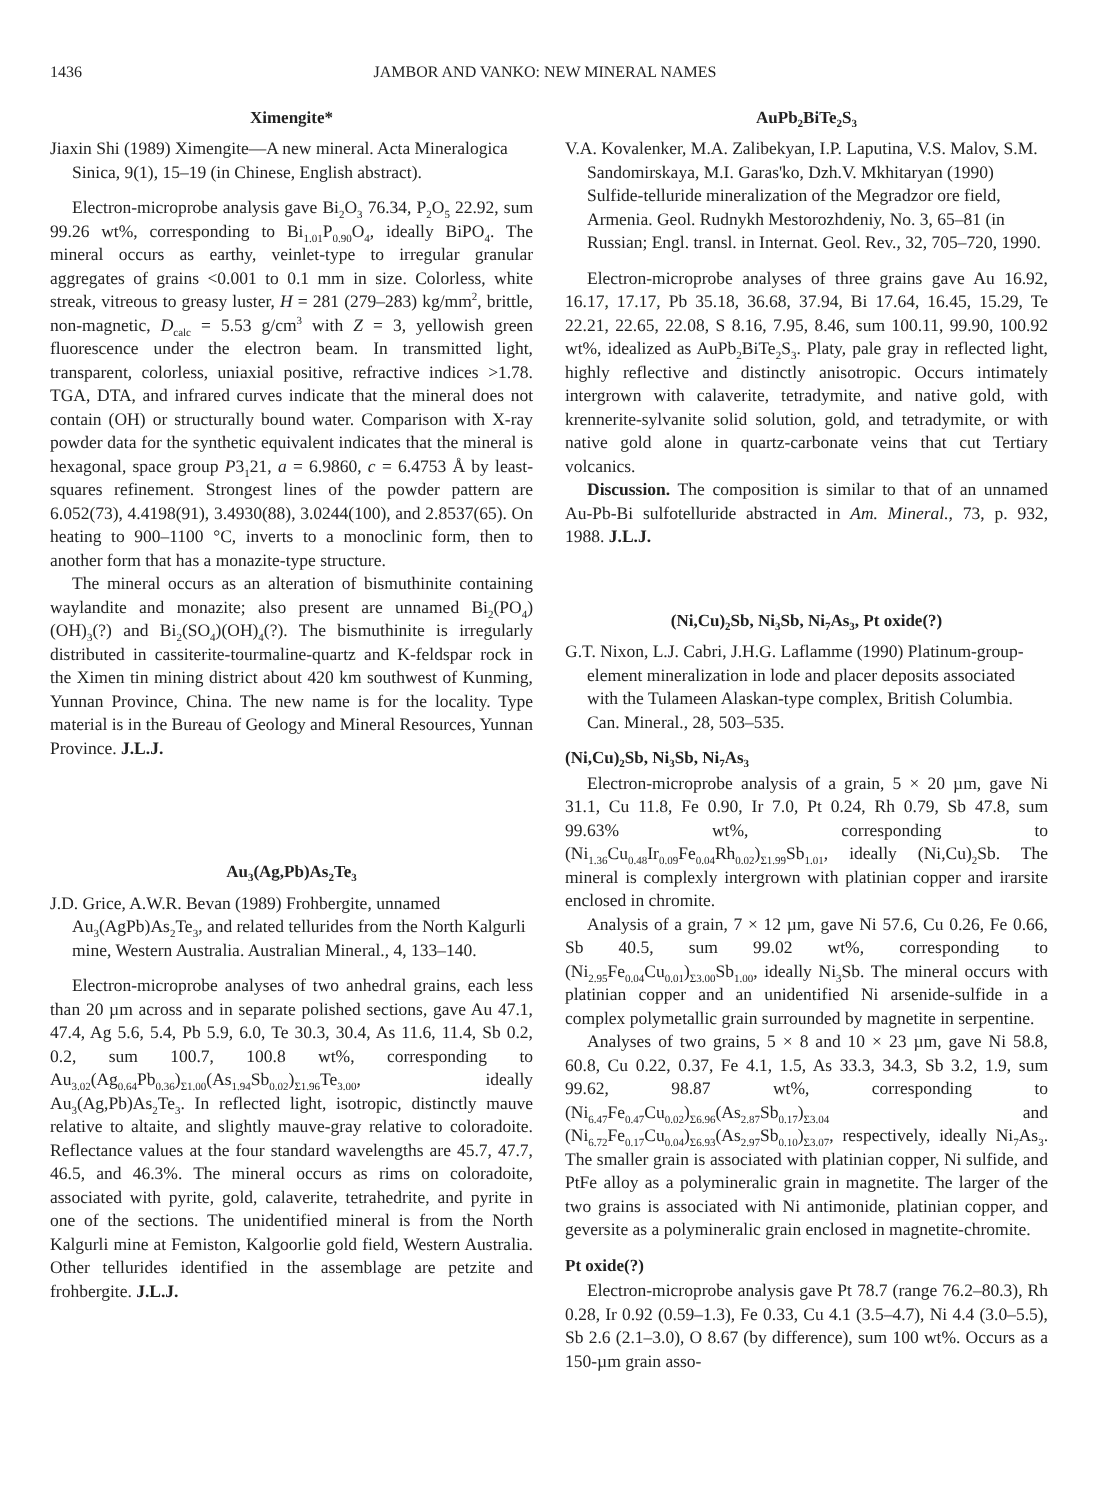1436 JAMBOR AND VANKO: NEW MINERAL NAMES
Ximengite*
Jiaxin Shi (1989) Ximengite—A new mineral. Acta Mineralogica Sinica, 9(1), 15–19 (in Chinese, English abstract).
Electron-microprobe analysis gave Bi<sub>2</sub>O<sub>3</sub> 76.34, P<sub>2</sub>O<sub>5</sub> 22.92, sum 99.26 wt%, corresponding to Bi<sub>1.01</sub>P<sub>0.90</sub>O<sub>4</sub>, ideally BiPO<sub>4</sub>. The mineral occurs as earthy, veinlet-type to irregular granular aggregates of grains <0.001 to 0.1 mm in size. Colorless, white streak, vitreous to greasy luster, H = 281 (279–283) kg/mm<sup>2</sup>, brittle, non-magnetic, D<sub>calc</sub> = 5.53 g/cm<sup>3</sup> with Z = 3, yellowish green fluorescence under the electron beam. In transmitted light, transparent, colorless, uniaxial positive, refractive indices >1.78. TGA, DTA, and infrared curves indicate that the mineral does not contain (OH) or structurally bound water. Comparison with X-ray powder data for the synthetic equivalent indicates that the mineral is hexagonal, space group P3<sub>1</sub>21, a = 6.9860, c = 6.4753 Å by least-squares refinement. Strongest lines of the powder pattern are 6.052(73), 4.4198(91), 3.4930(88), 3.0244(100), and 2.8537(65). On heating to 900–1100 °C, inverts to a monoclinic form, then to another form that has a monazite-type structure.
The mineral occurs as an alteration of bismuthinite containing waylandite and monazite; also present are unnamed Bi<sub>2</sub>(PO<sub>4</sub>)(OH)<sub>3</sub>(?) and Bi<sub>2</sub>(SO<sub>4</sub>)(OH)<sub>4</sub>(?). The bismuthinite is irregularly distributed in cassiterite-tourmaline-quartz and K-feldspar rock in the Ximen tin mining district about 420 km southwest of Kunming, Yunnan Province, China. The new name is for the locality. Type material is in the Bureau of Geology and Mineral Resources, Yunnan Province. J.L.J.
Au<sub>3</sub>(Ag,Pb)As<sub>2</sub>Te<sub>3</sub>
J.D. Grice, A.W.R. Bevan (1989) Frohbergite, unnamed Au<sub>3</sub>(AgPb)As<sub>2</sub>Te<sub>3</sub>, and related tellurides from the North Kalgurli mine, Western Australia. Australian Mineral., 4, 133–140.
Electron-microprobe analyses of two anhedral grains, each less than 20 µm across and in separate polished sections, gave Au 47.1, 47.4, Ag 5.6, 5.4, Pb 5.9, 6.0, Te 30.3, 30.4, As 11.6, 11.4, Sb 0.2, 0.2, sum 100.7, 100.8 wt%, corresponding to Au<sub>3.02</sub>(Ag<sub>0.64</sub>Pb<sub>0.36</sub>)<sub>Σ1.00</sub>(As<sub>1.94</sub>Sb<sub>0.02</sub>)<sub>Σ1.96</sub>Te<sub>3.00</sub>, ideally Au<sub>3</sub>(Ag,Pb)As<sub>2</sub>Te<sub>3</sub>. In reflected light, isotropic, distinctly mauve relative to altaite, and slightly mauve-gray relative to coloradoite. Reflectance values at the four standard wavelengths are 45.7, 47.7, 46.5, and 46.3%. The mineral occurs as rims on coloradoite, associated with pyrite, gold, calaverite, tetrahedrite, and pyrite in one of the sections. The unidentified mineral is from the North Kalgurli mine at Femiston, Kalgoorlie gold field, Western Australia. Other tellurides identified in the assemblage are petzite and frohbergite. J.L.J.
AuPb<sub>2</sub>BiTe<sub>2</sub>S<sub>3</sub>
V.A. Kovalenker, M.A. Zalibekyan, I.P. Laputina, V.S. Malov, S.M. Sandomirskaya, M.I. Garas'ko, Dzh.V. Mkhitaryan (1990) Sulfide-telluride mineralization of the Megradzor ore field, Armenia. Geol. Rudnykh Mestorozhdeniy, No. 3, 65–81 (in Russian; Engl. transl. in Internat. Geol. Rev., 32, 705–720, 1990.
Electron-microprobe analyses of three grains gave Au 16.92, 16.17, 17.17, Pb 35.18, 36.68, 37.94, Bi 17.64, 16.45, 15.29, Te 22.21, 22.65, 22.08, S 8.16, 7.95, 8.46, sum 100.11, 99.90, 100.92 wt%, idealized as AuPb<sub>2</sub>BiTe<sub>2</sub>S<sub>3</sub>. Platy, pale gray in reflected light, highly reflective and distinctly anisotropic. Occurs intimately intergrown with calaverite, tetradymite, and native gold, with krennerite-sylvanite solid solution, gold, and tetradymite, or with native gold alone in quartz-carbonate veins that cut Tertiary volcanics.
Discussion. The composition is similar to that of an unnamed Au-Pb-Bi sulfotelluride abstracted in Am. Mineral., 73, p. 932, 1988. J.L.J.
(Ni,Cu)<sub>2</sub>Sb, Ni<sub>3</sub>Sb, Ni<sub>7</sub>As<sub>3</sub>, Pt oxide(?)
G.T. Nixon, L.J. Cabri, J.H.G. Laflamme (1990) Platinum-group-element mineralization in lode and placer deposits associated with the Tulameen Alaskan-type complex, British Columbia. Can. Mineral., 28, 503–535.
(Ni,Cu)<sub>2</sub>Sb, Ni<sub>3</sub>Sb, Ni<sub>7</sub>As<sub>3</sub>
Electron-microprobe analysis of a grain, 5 × 20 µm, gave Ni 31.1, Cu 11.8, Fe 0.90, Ir 7.0, Pt 0.24, Rh 0.79, Sb 47.8, sum 99.63% wt%, corresponding to (Ni<sub>1.36</sub>Cu<sub>0.48</sub>Ir<sub>0.09</sub>Fe<sub>0.04</sub>Rh<sub>0.02</sub>)<sub>Σ1.99</sub>Sb<sub>1.01</sub>, ideally (Ni,Cu)<sub>2</sub>Sb. The mineral is complexly intergrown with platinian copper and irarsite enclosed in chromite.
Analysis of a grain, 7 × 12 µm, gave Ni 57.6, Cu 0.26, Fe 0.66, Sb 40.5, sum 99.02 wt%, corresponding to (Ni<sub>2.95</sub>Fe<sub>0.04</sub>Cu<sub>0.01</sub>)<sub>Σ3.00</sub>Sb<sub>1.00</sub>, ideally Ni<sub>3</sub>Sb. The mineral occurs with platinian copper and an unidentified Ni arsenide-sulfide in a complex polymetallic grain surrounded by magnetite in serpentine.
Analyses of two grains, 5 × 8 and 10 × 23 µm, gave Ni 58.8, 60.8, Cu 0.22, 0.37, Fe 4.1, 1.5, As 33.3, 34.3, Sb 3.2, 1.9, sum 99.62, 98.87 wt%, corresponding to (Ni<sub>6.47</sub>Fe<sub>0.47</sub>Cu<sub>0.02</sub>)<sub>Σ6.96</sub>(As<sub>2.87</sub>Sb<sub>0.17</sub>)<sub>Σ3.04</sub> and (Ni<sub>6.72</sub>Fe<sub>0.17</sub>Cu<sub>0.04</sub>)<sub>Σ6.93</sub>(As<sub>2.97</sub>Sb<sub>0.10</sub>)<sub>Σ3.07</sub>, respectively, ideally Ni<sub>7</sub>As<sub>3</sub>. The smaller grain is associated with platinian copper, Ni sulfide, and PtFe alloy as a polymineralic grain in magnetite. The larger of the two grains is associated with Ni antimonide, platinian copper, and geversite as a polymineralic grain enclosed in magnetite-chromite.
Pt oxide(?)
Electron-microprobe analysis gave Pt 78.7 (range 76.2–80.3), Rh 0.28, Ir 0.92 (0.59–1.3), Fe 0.33, Cu 4.1 (3.5–4.7), Ni 4.4 (3.0–5.5), Sb 2.6 (2.1–3.0), O 8.67 (by difference), sum 100 wt%. Occurs as a 150-µm grain asso-